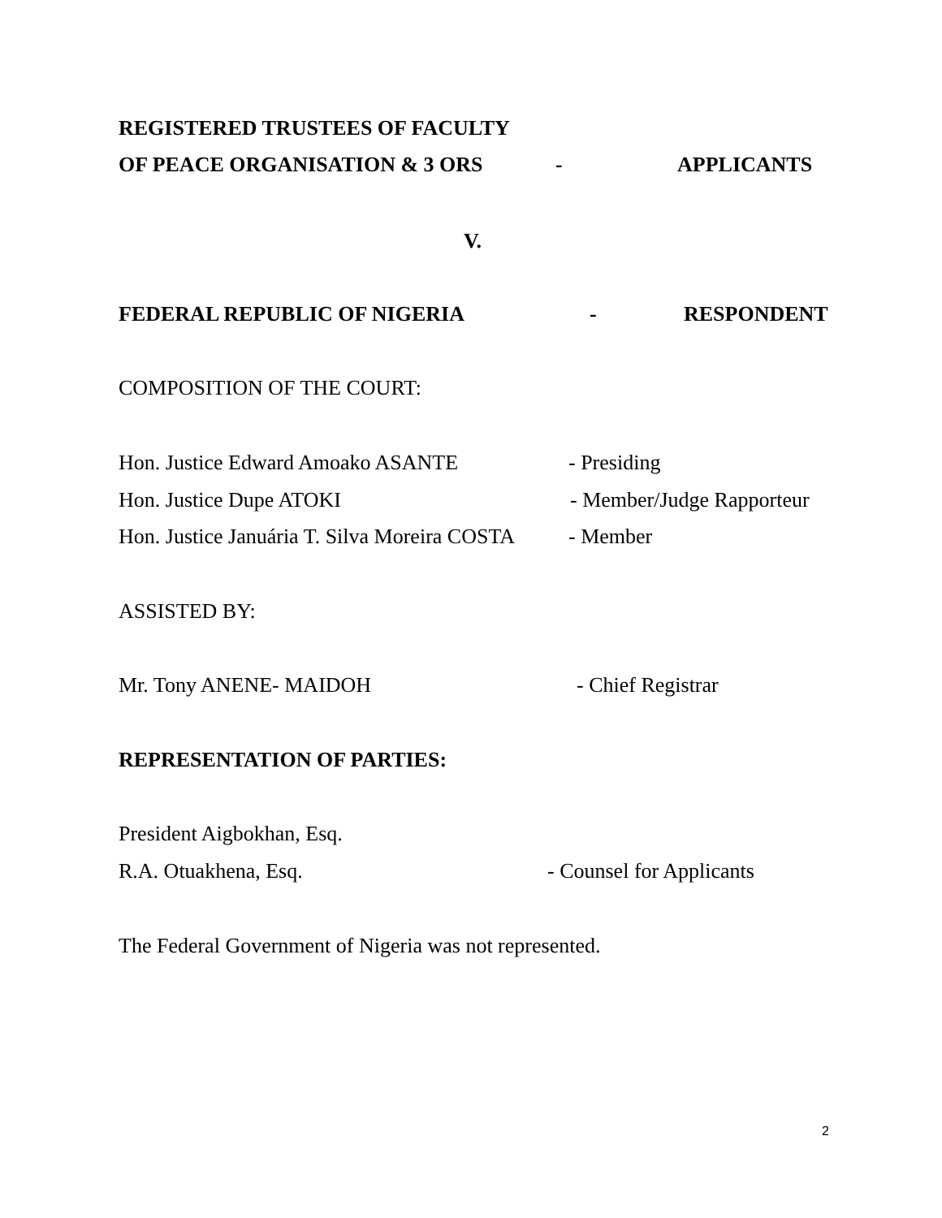REGISTERED TRUSTEES OF FACULTY
OF PEACE ORGANISATION & 3 ORS - APPLICANTS
V.
FEDERAL REPUBLIC OF NIGERIA - RESPONDENT
COMPOSITION OF THE COURT:
Hon. Justice Edward Amoako ASANTE - Presiding
Hon. Justice Dupe ATOKI - Member/Judge Rapporteur
Hon. Justice Januária T. Silva Moreira COSTA - Member
ASSISTED BY:
Mr. Tony ANENE- MAIDOH - Chief Registrar
REPRESENTATION OF PARTIES:
President Aigbokhan, Esq.
R.A. Otuakhena, Esq. - Counsel for Applicants
The Federal Government of Nigeria was not represented.
2